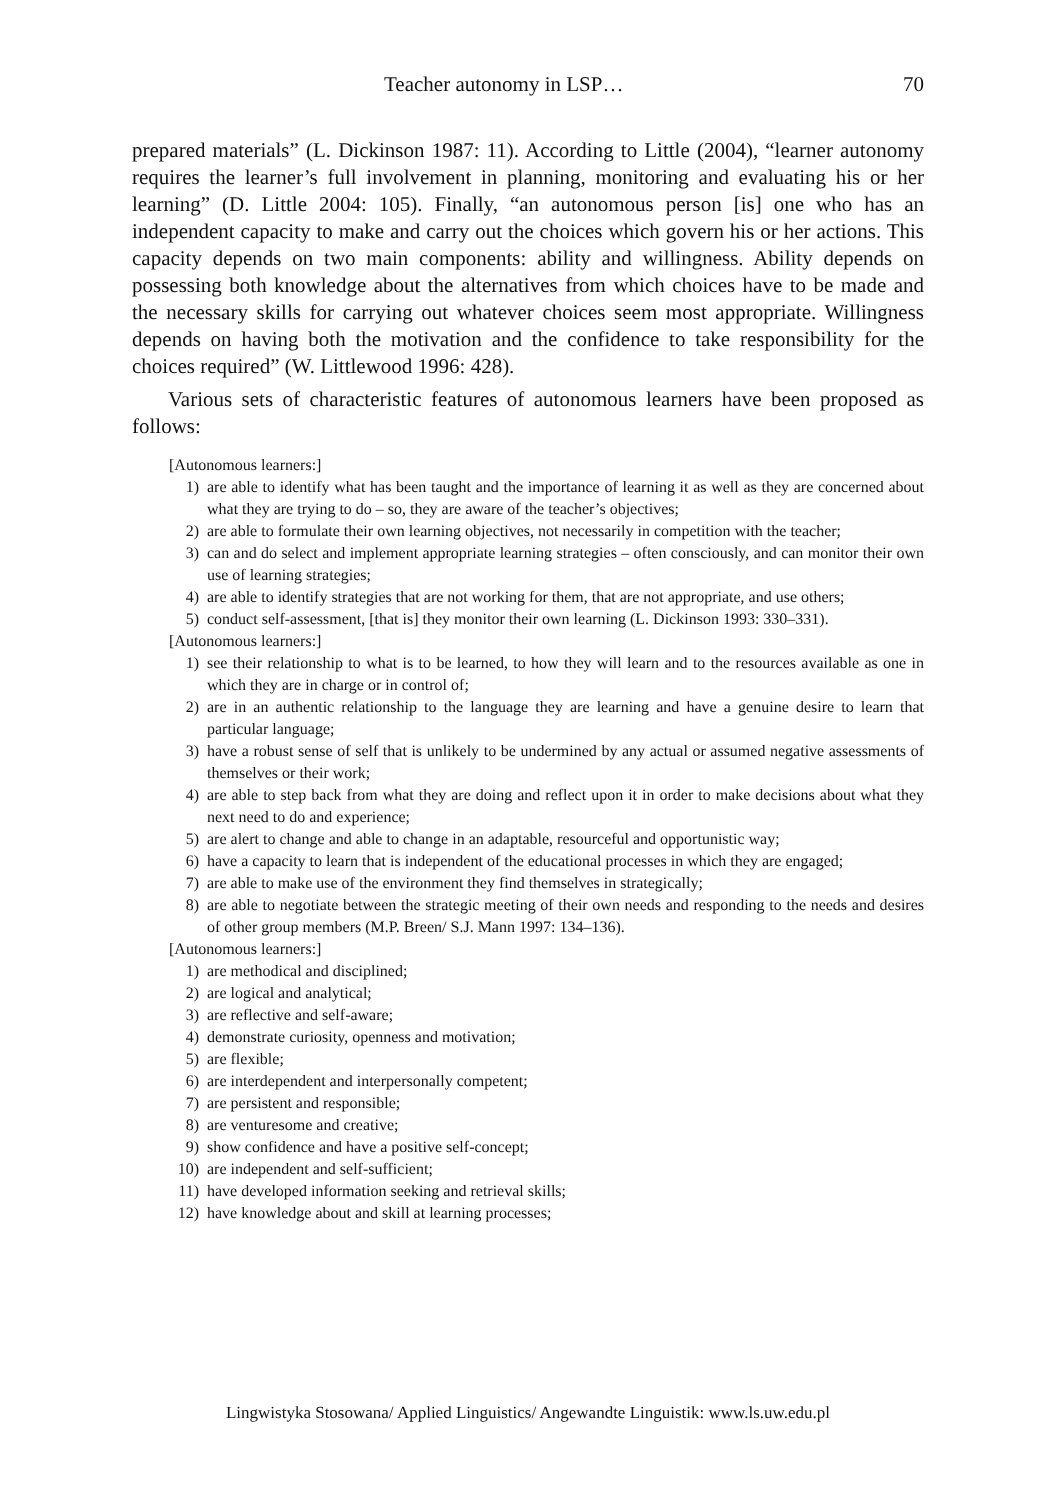Teacher autonomy in LSP… 70
prepared materials” (L. Dickinson 1987: 11). According to Little (2004), “learner autonomy requires the learner’s full involvement in planning, monitoring and evaluating his or her learning” (D. Little 2004: 105). Finally, “an autonomous person [is] one who has an independent capacity to make and carry out the choices which govern his or her actions. This capacity depends on two main components: ability and willingness. Ability depends on possessing both knowledge about the alternatives from which choices have to be made and the necessary skills for carrying out whatever choices seem most appropriate. Willingness depends on having both the motivation and the confidence to take responsibility for the choices required” (W. Littlewood 1996: 428).
Various sets of characteristic features of autonomous learners have been proposed as follows:
[Autonomous learners:]
1) are able to identify what has been taught and the importance of learning it as well as they are concerned about what they are trying to do – so, they are aware of the teacher’s objectives;
2) are able to formulate their own learning objectives, not necessarily in competition with the teacher;
3) can and do select and implement appropriate learning strategies – often consciously, and can monitor their own use of learning strategies;
4) are able to identify strategies that are not working for them, that are not appropriate, and use others;
5) conduct self-assessment, [that is] they monitor their own learning (L. Dickinson 1993: 330–331).
[Autonomous learners:]
1) see their relationship to what is to be learned, to how they will learn and to the resources available as one in which they are in charge or in control of;
2) are in an authentic relationship to the language they are learning and have a genuine desire to learn that particular language;
3) have a robust sense of self that is unlikely to be undermined by any actual or assumed negative assessments of themselves or their work;
4) are able to step back from what they are doing and reflect upon it in order to make decisions about what they next need to do and experience;
5) are alert to change and able to change in an adaptable, resourceful and opportunistic way;
6) have a capacity to learn that is independent of the educational processes in which they are engaged;
7) are able to make use of the environment they find themselves in strategically;
8) are able to negotiate between the strategic meeting of their own needs and responding to the needs and desires of other group members (M.P. Breen/ S.J. Mann 1997: 134–136).
[Autonomous learners:]
1) are methodical and disciplined;
2) are logical and analytical;
3) are reflective and self-aware;
4) demonstrate curiosity, openness and motivation;
5) are flexible;
6) are interdependent and interpersonally competent;
7) are persistent and responsible;
8) are venturesome and creative;
9) show confidence and have a positive self-concept;
10) are independent and self-sufficient;
11) have developed information seeking and retrieval skills;
12) have knowledge about and skill at learning processes;
Lingwistyka Stosowana/ Applied Linguistics/ Angewandte Linguistik: www.ls.uw.edu.pl